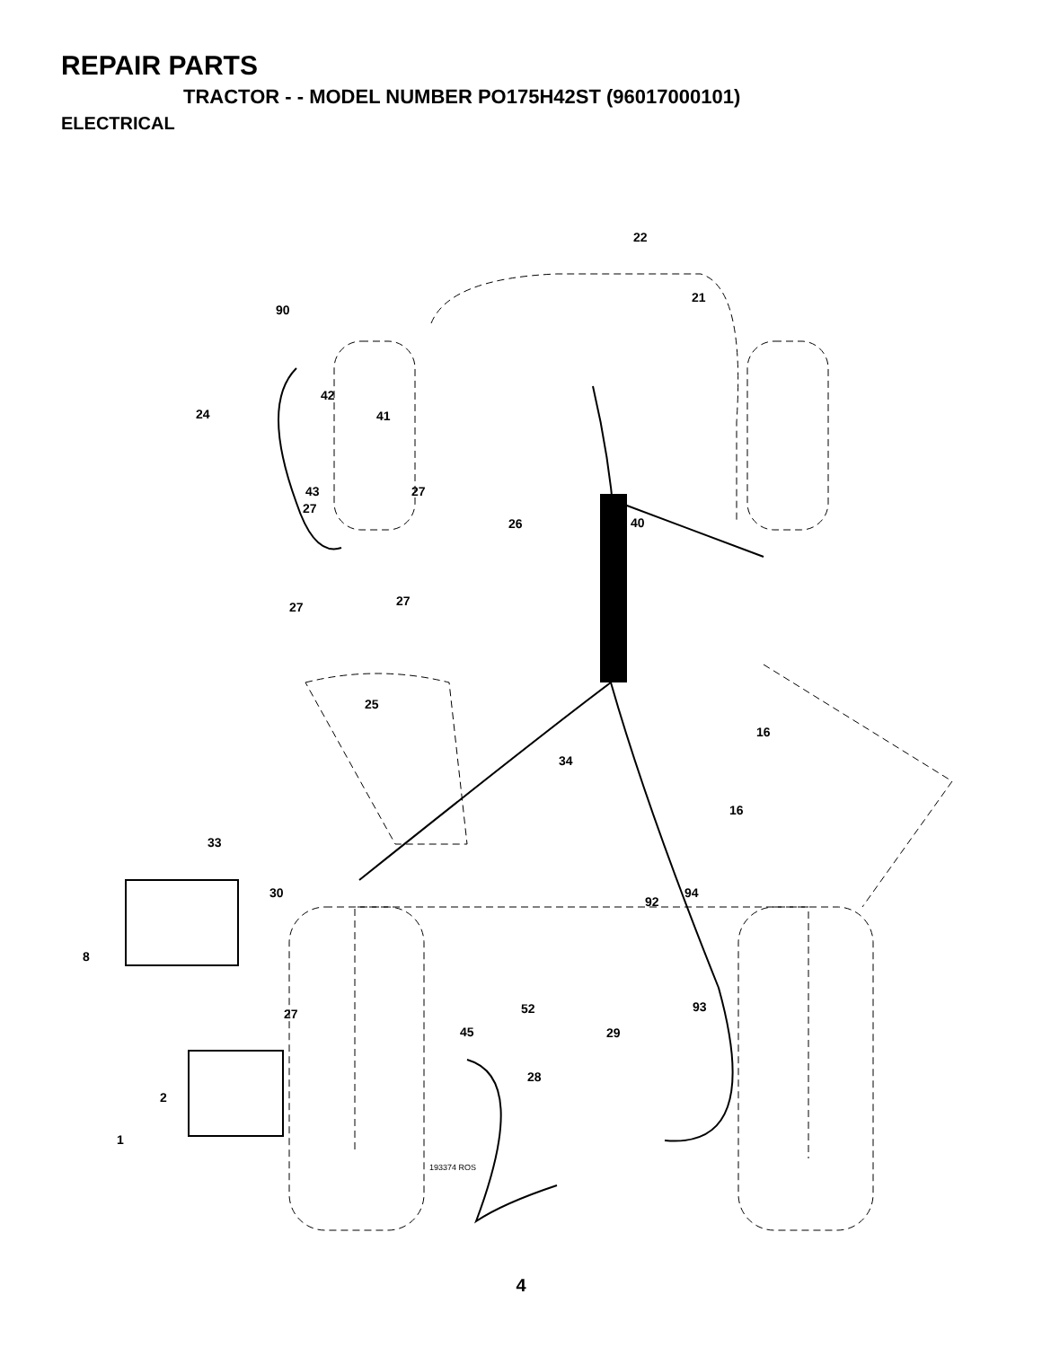REPAIR PARTS
TRACTOR - - MODEL NUMBER PO175H42ST (96017000101)
ELECTRICAL
22
21
90
42
24
41
43
27
27
26
40
27
27
25
16
34
16
33
30
92
94
8
27
52
93
45
29
28
2
1
193374 ROS
4